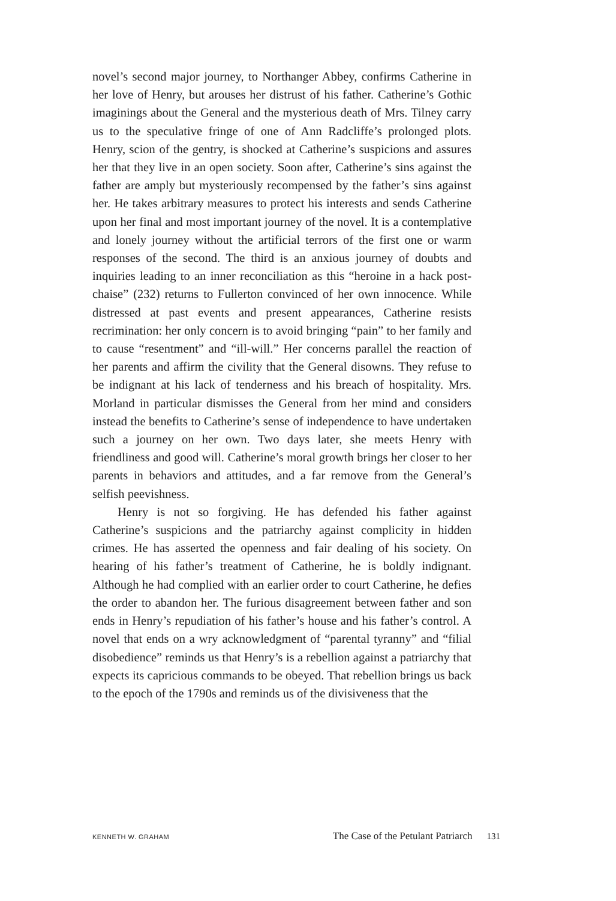novel’s second major journey, to Northanger Abbey, confirms Catherine in her love of Henry, but arouses her distrust of his father. Catherine’s Gothic imaginings about the General and the mysterious death of Mrs. Tilney carry us to the speculative fringe of one of Ann Radcliffe’s prolonged plots. Henry, scion of the gentry, is shocked at Catherine’s suspicions and assures her that they live in an open society. Soon after, Catherine’s sins against the father are amply but mysteriously recompensed by the father’s sins against her. He takes arbitrary measures to protect his interests and sends Catherine upon her final and most important journey of the novel. It is a contemplative and lonely journey without the artificial terrors of the first one or warm responses of the second. The third is an anxious journey of doubts and inquiries leading to an inner reconciliation as this “heroine in a hack post-chaise” (232) returns to Fullerton convinced of her own innocence. While distressed at past events and present appearances, Catherine resists recrimination: her only concern is to avoid bringing “pain” to her family and to cause “resentment” and “ill-will.” Her concerns parallel the reaction of her parents and affirm the civility that the General disowns. They refuse to be indignant at his lack of tenderness and his breach of hospitality. Mrs. Morland in particular dismisses the General from her mind and considers instead the benefits to Catherine’s sense of independence to have undertaken such a journey on her own. Two days later, she meets Henry with friendliness and good will. Catherine’s moral growth brings her closer to her parents in behaviors and attitudes, and a far remove from the General’s selfish peevishness.
Henry is not so forgiving. He has defended his father against Catherine’s suspicions and the patriarchy against complicity in hidden crimes. He has asserted the openness and fair dealing of his society. On hearing of his father’s treatment of Catherine, he is boldly indignant. Although he had complied with an earlier order to court Catherine, he defies the order to abandon her. The furious disagreement between father and son ends in Henry’s repudiation of his father’s house and his father’s control. A novel that ends on a wry acknowledgment of “parental tyranny” and “filial disobedience” reminds us that Henry’s is a rebellion against a patriarchy that expects its capricious commands to be obeyed. That rebellion brings us back to the epoch of the 1790s and reminds us of the divisiveness that the
KENNETH W. GRAHAM The Case of the Petulant Patriarch 131